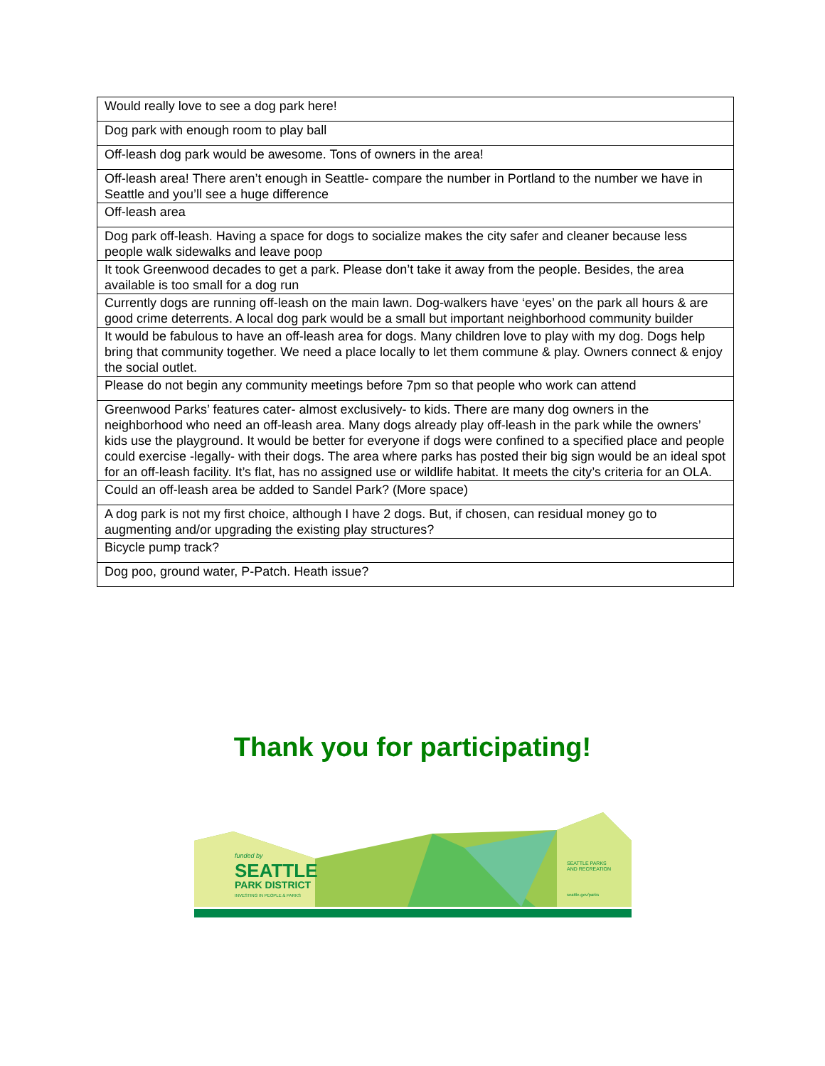| Would really love to see a dog park here! |
| Dog park with enough room to play ball |
| Off-leash dog park would be awesome. Tons of owners in the area! |
| Off-leash area! There aren’t enough in Seattle- compare the number in Portland to the number we have in Seattle and you’ll see a huge difference |
| Off-leash area |
| Dog park off-leash. Having a space for dogs to socialize makes the city safer and cleaner because less people walk sidewalks and leave poop |
| It took Greenwood decades to get a park. Please don’t take it away from the people. Besides, the area available is too small for a dog run |
| Currently dogs are running off-leash on the main lawn. Dog-walkers have ‘eyes’ on the park all hours & are good crime deterrents. A local dog park would be a small but important neighborhood community builder |
| It would be fabulous to have an off-leash area for dogs. Many children love to play with my dog. Dogs help bring that community together. We need a place locally to let them commune & play. Owners connect & enjoy the social outlet. |
| Please do not begin any community meetings before 7pm so that people who work can attend |
| Greenwood Parks’ features cater- almost exclusively- to kids. There are many dog owners in the neighborhood who need an off-leash area. Many dogs already play off-leash in the park while the owners’ kids use the playground. It would be better for everyone if dogs were confined to a specified place and people could exercise -legally- with their dogs. The area where parks has posted their big sign would be an ideal spot for an off-leash facility. It’s flat, has no assigned use or wildlife habitat. It meets the city’s criteria for an OLA. |
| Could an off-leash area be added to Sandel Park? (More space) |
| A dog park is not my first choice, although I have 2 dogs. But, if chosen, can residual money go to augmenting and/or upgrading the existing play structures? |
| Bicycle pump track? |
| Dog poo, ground water, P-Patch. Heath issue? |
Thank you for participating!
funded by
SEATTLE
PARK DISTRICT
INVESTING IN PEOPLE & PARKS
SEATTLE PARKS
AND RECREATION
seattle.gov/parks